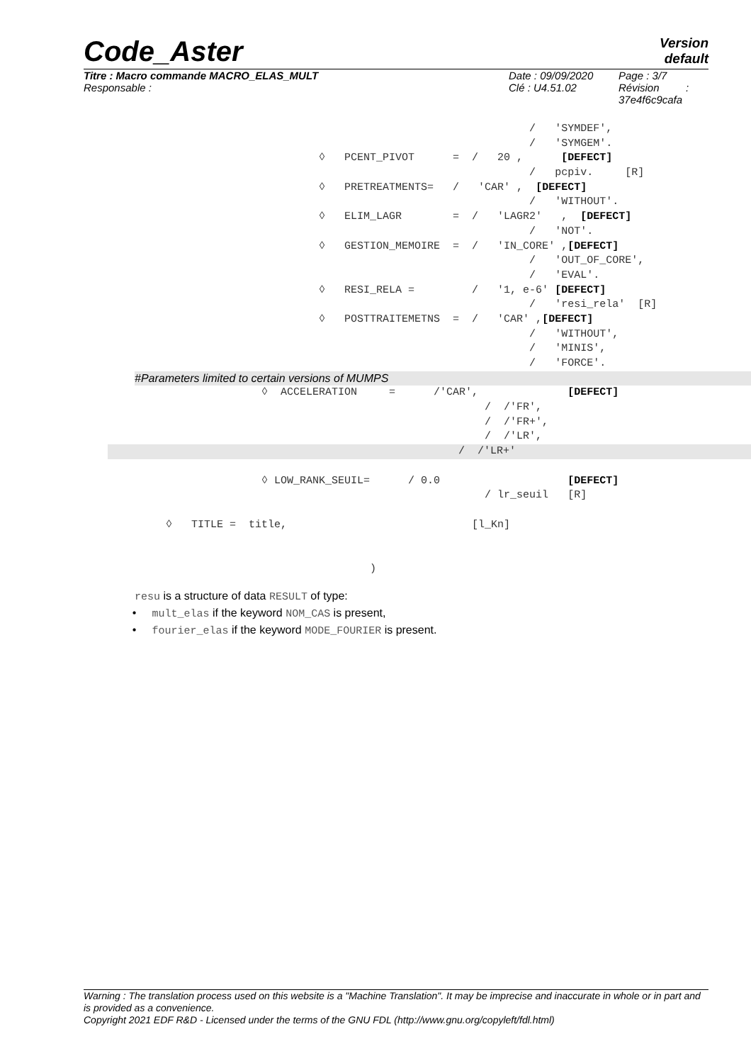Code_Aster
Version
default
Titre : Macro commande MACRO_ELAS_MULT
Responsable :
Date : 09/09/2020
Clé : U4.51.02
Page : 3/7
Révision :
37e4f6c9cafa
/ 'SYMDEF',
/ 'SYMGEM'.
◊ PCENT_PIVOT = / 20 , [DEFECT]
/ pcpiv. [R]
◊ PRETREATMENTS= / 'CAR' , [DEFECT]
/ 'WITHOUT'.
◊ ELIM_LAGR = / 'LAGR2' , [DEFECT]
/ 'NOT'.
◊ GESTION_MEMOIRE = / 'IN_CORE' ,[DEFECT]
/ 'OUT_OF_CORE',
/ 'EVAL'.
◊ RESI_RELA = / '1, e-6' [DEFECT]
/ 'resi_rela' [R]
◊ POSTTRAITEMETNS = / 'CAR' ,[DEFECT]
/ 'WITHOUT',
/ 'MINIS',
/ 'FORCE'.
#Parameters limited to certain versions of MUMPS
◊ ACCELERATION = /'CAR', [DEFECT]
/ /'FR',
/ /'FR+',
/ /'LR',
/ /'LR+'
◊ LOW_RANK_SEUIL= / 0.0 [DEFECT]
/ lr_seuil [R]
◊ TITLE = title, [l_Kn]
)
resu is a structure of data RESULT of type:
• mult_elas if the keyword NOM_CAS is present,
• fourier_elas if the keyword MODE_FOURIER is present.
Warning : The translation process used on this website is a "Machine Translation". It may be imprecise and inaccurate in whole or in part and is provided as a convenience.
Copyright 2021 EDF R&D - Licensed under the terms of the GNU FDL (http://www.gnu.org/copyleft/fdl.html)